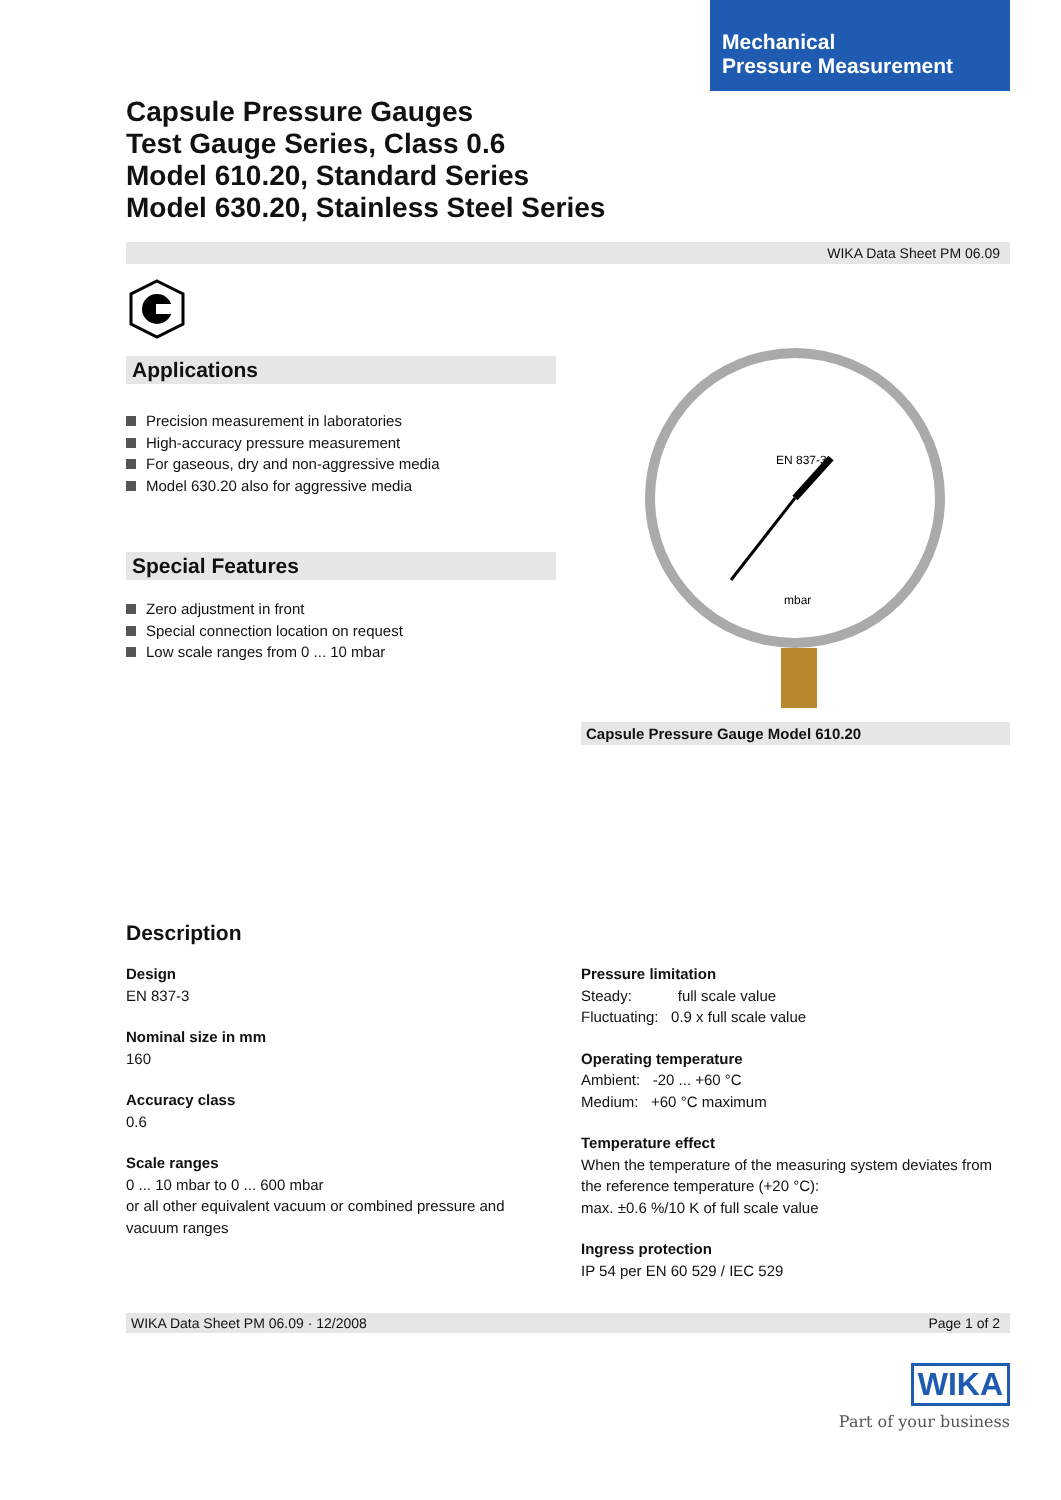Mechanical
Pressure Measurement
Capsule Pressure Gauges
Test Gauge Series, Class 0.6
Model 610.20, Standard Series
Model 630.20, Stainless Steel Series
WIKA Data Sheet PM 06.09
Applications
Precision measurement in laboratories
High-accuracy pressure measurement
For gaseous, dry and non-aggressive media
Model 630.20 also for aggressive media
Special Features
Zero adjustment in front
Special connection location on request
Low scale ranges from 0 ... 10 mbar
EN 837-3
mbar
Capsule Pressure Gauge Model 610.20
Description
Design
EN 837-3
Nominal size in mm
160
Accuracy class
0.6
Scale ranges
0 ... 10 mbar to 0 ... 600 mbar
or all other equivalent vacuum or combined pressure and vacuum ranges
Pressure limitation
Steady: full scale value
Fluctuating: 0.9 x full scale value
Operating temperature
Ambient: -20 ... +60 °C
Medium: +60 °C maximum
Temperature effect
When the temperature of the measuring system deviates from the reference temperature (+20 °C):
max. ±0.6 %/10 K of full scale value
Ingress protection
IP 54 per EN 60 529 / IEC 529
WIKA Data Sheet PM 06.09 · 12/2008 Page 1 of 2
WIKA
Part of your business